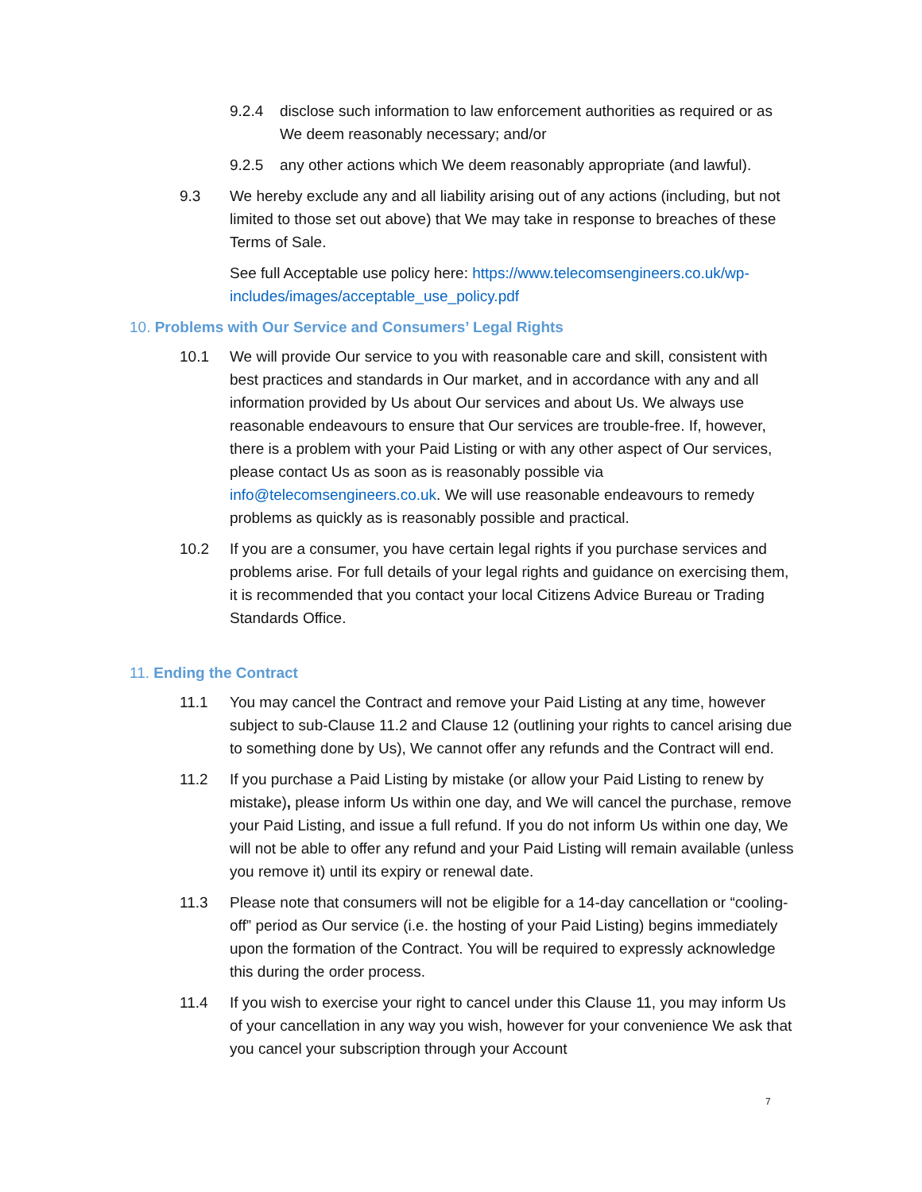9.2.4 disclose such information to law enforcement authorities as required or as We deem reasonably necessary; and/or
9.2.5 any other actions which We deem reasonably appropriate (and lawful).
9.3 We hereby exclude any and all liability arising out of any actions (including, but not limited to those set out above) that We may take in response to breaches of these Terms of Sale.
See full Acceptable use policy here: https://www.telecomsengineers.co.uk/wp-includes/images/acceptable_use_policy.pdf
10. Problems with Our Service and Consumers’ Legal Rights
10.1 We will provide Our service to you with reasonable care and skill, consistent with best practices and standards in Our market, and in accordance with any and all information provided by Us about Our services and about Us. We always use reasonable endeavours to ensure that Our services are trouble-free. If, however, there is a problem with your Paid Listing or with any other aspect of Our services, please contact Us as soon as is reasonably possible via info@telecomsengineers.co.uk. We will use reasonable endeavours to remedy problems as quickly as is reasonably possible and practical.
10.2 If you are a consumer, you have certain legal rights if you purchase services and problems arise. For full details of your legal rights and guidance on exercising them, it is recommended that you contact your local Citizens Advice Bureau or Trading Standards Office.
11. Ending the Contract
11.1 You may cancel the Contract and remove your Paid Listing at any time, however subject to sub-Clause 11.2 and Clause 12 (outlining your rights to cancel arising due to something done by Us), We cannot offer any refunds and the Contract will end.
11.2 If you purchase a Paid Listing by mistake (or allow your Paid Listing to renew by mistake), please inform Us within one day, and We will cancel the purchase, remove your Paid Listing, and issue a full refund. If you do not inform Us within one day, We will not be able to offer any refund and your Paid Listing will remain available (unless you remove it) until its expiry or renewal date.
11.3 Please note that consumers will not be eligible for a 14-day cancellation or “cooling-off” period as Our service (i.e. the hosting of your Paid Listing) begins immediately upon the formation of the Contract. You will be required to expressly acknowledge this during the order process.
11.4 If you wish to exercise your right to cancel under this Clause 11, you may inform Us of your cancellation in any way you wish, however for your convenience We ask that you cancel your subscription through your Account
7